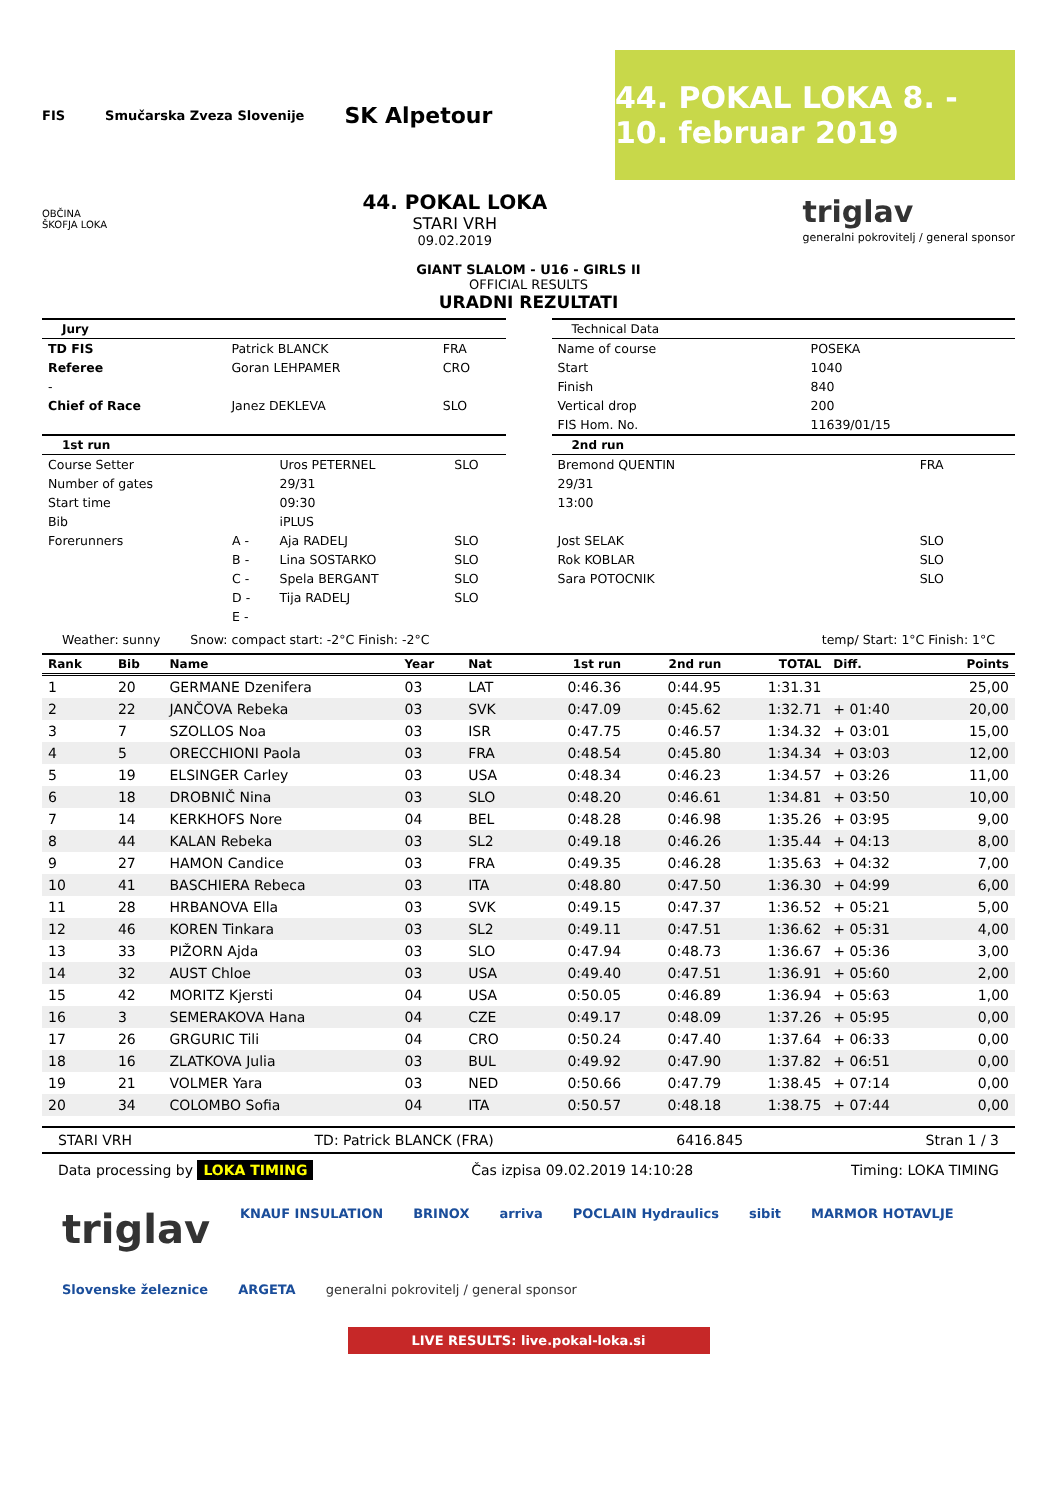FIS Smučarska Zveza Slovenije SK Alpetour
44. POKAL LOKA 8. - 10. februar 2019
OBČINA
ŠKOFJA LOKA
44. POKAL LOKA
STARI VRH
09.02.2019
triglav
generalni pokrovitelj / general sponsor
GIANT SLALOM - U16 - GIRLS II
OFFICIAL RESULTS
URADNI REZULTATI
Jury
| TD FIS | Patrick BLANCK | FRA |
| Referee | Goran LEHPAMER | CRO |
| - | | |
| Chief of Race | Janez DEKLEVA | SLO |
1st run
| Course Setter | | Uros PETERNEL | SLO |
| Number of gates | | 29/31 | |
| Start time | | 09:30 | |
| Bib | | iPLUS | |
| Forerunners | A - | Aja RADELJ | SLO |
| | B - | Lina SOSTARKO | SLO |
| | C - | Spela BERGANT | SLO |
| | D - | Tija RADELJ | SLO |
| | E - | | |
Technical Data
| Name of course | POSEKA |
| Start | 1040 |
| Finish | 840 |
| Vertical drop | 200 |
| FIS Hom. No. | 11639/01/15 |
2nd run
| Bremond QUENTIN | FRA |
| 29/31 | |
| 13:00 | |
| Jost SELAK | SLO |
| Rok KOBLAR | SLO |
| Sara POTOCNIK | SLO |
Weather: sunny Snow: compact start: -2°C Finish: -2°C temp/ Start: 1°C Finish: 1°C
| Rank | Bib | Name | Year | Nat | 1st run | 2nd run | TOTAL | Diff. | Points |
| --- | --- | --- | --- | --- | --- | --- | --- | --- | --- |
| 1 | 20 | GERMANE Dzenifera | 03 | LAT | 0:46.36 | 0:44.95 | 1:31.31 | | 25,00 |
| 2 | 22 | JANČOVA Rebeka | 03 | SVK | 0:47.09 | 0:45.62 | 1:32.71 | + 01:40 | 20,00 |
| 3 | 7 | SZOLLOS Noa | 03 | ISR | 0:47.75 | 0:46.57 | 1:34.32 | + 03:01 | 15,00 |
| 4 | 5 | ORECCHIONI Paola | 03 | FRA | 0:48.54 | 0:45.80 | 1:34.34 | + 03:03 | 12,00 |
| 5 | 19 | ELSINGER Carley | 03 | USA | 0:48.34 | 0:46.23 | 1:34.57 | + 03:26 | 11,00 |
| 6 | 18 | DROBNIČ Nina | 03 | SLO | 0:48.20 | 0:46.61 | 1:34.81 | + 03:50 | 10,00 |
| 7 | 14 | KERKHOFS Nore | 04 | BEL | 0:48.28 | 0:46.98 | 1:35.26 | + 03:95 | 9,00 |
| 8 | 44 | KALAN Rebeka | 03 | SL2 | 0:49.18 | 0:46.26 | 1:35.44 | + 04:13 | 8,00 |
| 9 | 27 | HAMON Candice | 03 | FRA | 0:49.35 | 0:46.28 | 1:35.63 | + 04:32 | 7,00 |
| 10 | 41 | BASCHIERA Rebeca | 03 | ITA | 0:48.80 | 0:47.50 | 1:36.30 | + 04:99 | 6,00 |
| 11 | 28 | HRBANOVA Ella | 03 | SVK | 0:49.15 | 0:47.37 | 1:36.52 | + 05:21 | 5,00 |
| 12 | 46 | KOREN Tinkara | 03 | SL2 | 0:49.11 | 0:47.51 | 1:36.62 | + 05:31 | 4,00 |
| 13 | 33 | PIŽORN Ajda | 03 | SLO | 0:47.94 | 0:48.73 | 1:36.67 | + 05:36 | 3,00 |
| 14 | 32 | AUST Chloe | 03 | USA | 0:49.40 | 0:47.51 | 1:36.91 | + 05:60 | 2,00 |
| 15 | 42 | MORITZ Kjersti | 04 | USA | 0:50.05 | 0:46.89 | 1:36.94 | + 05:63 | 1,00 |
| 16 | 3 | SEMERAKOVA Hana | 04 | CZE | 0:49.17 | 0:48.09 | 1:37.26 | + 05:95 | 0,00 |
| 17 | 26 | GRGURIC Tili | 04 | CRO | 0:50.24 | 0:47.40 | 1:37.64 | + 06:33 | 0,00 |
| 18 | 16 | ZLATKOVA Julia | 03 | BUL | 0:49.92 | 0:47.90 | 1:37.82 | + 06:51 | 0,00 |
| 19 | 21 | VOLMER Yara | 03 | NED | 0:50.66 | 0:47.79 | 1:38.45 | + 07:14 | 0,00 |
| 20 | 34 | COLOMBO Sofia | 04 | ITA | 0:50.57 | 0:48.18 | 1:38.75 | + 07:44 | 0,00 |
STARI VRH TD: Patrick BLANCK (FRA) 6416.845 Stran 1 / 3
Data processing by LOKA TIMING Čas izpisa 09.02.2019 14:10:28 Timing: LOKA TIMING
triglav KNAUF INSULATION BRINOX arriva POCLAIN Hydraulics sibit MARMOR HOTAVLJE Slovenske železnice ARGETA generalni pokrovitelj / general sponsor
LIVE RESULTS: live.pokal-loka.si